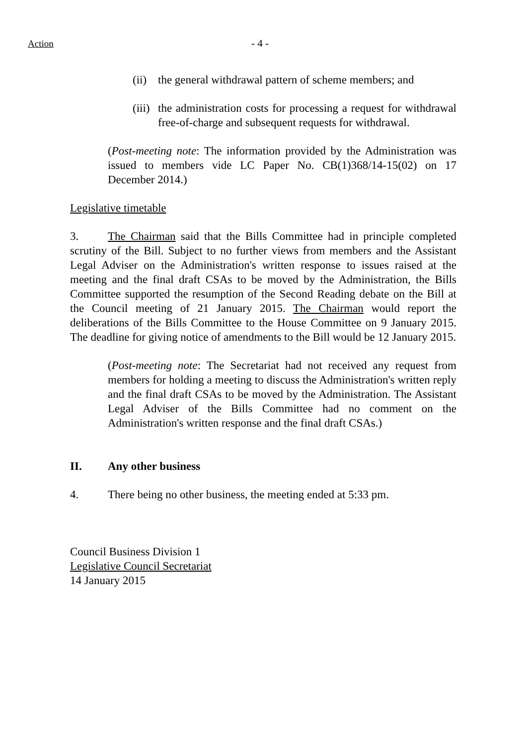Action - 4 -
(ii) the general withdrawal pattern of scheme members; and
(iii) the administration costs for processing a request for withdrawal free-of-charge and subsequent requests for withdrawal.
(Post-meeting note: The information provided by the Administration was issued to members vide LC Paper No. CB(1)368/14-15(02) on 17 December 2014.)
Legislative timetable
3. The Chairman said that the Bills Committee had in principle completed scrutiny of the Bill. Subject to no further views from members and the Assistant Legal Adviser on the Administration's written response to issues raised at the meeting and the final draft CSAs to be moved by the Administration, the Bills Committee supported the resumption of the Second Reading debate on the Bill at the Council meeting of 21 January 2015. The Chairman would report the deliberations of the Bills Committee to the House Committee on 9 January 2015. The deadline for giving notice of amendments to the Bill would be 12 January 2015.
(Post-meeting note: The Secretariat had not received any request from members for holding a meeting to discuss the Administration's written reply and the final draft CSAs to be moved by the Administration. The Assistant Legal Adviser of the Bills Committee had no comment on the Administration's written response and the final draft CSAs.)
II. Any other business
4. There being no other business, the meeting ended at 5:33 pm.
Council Business Division 1
Legislative Council Secretariat
14 January 2015